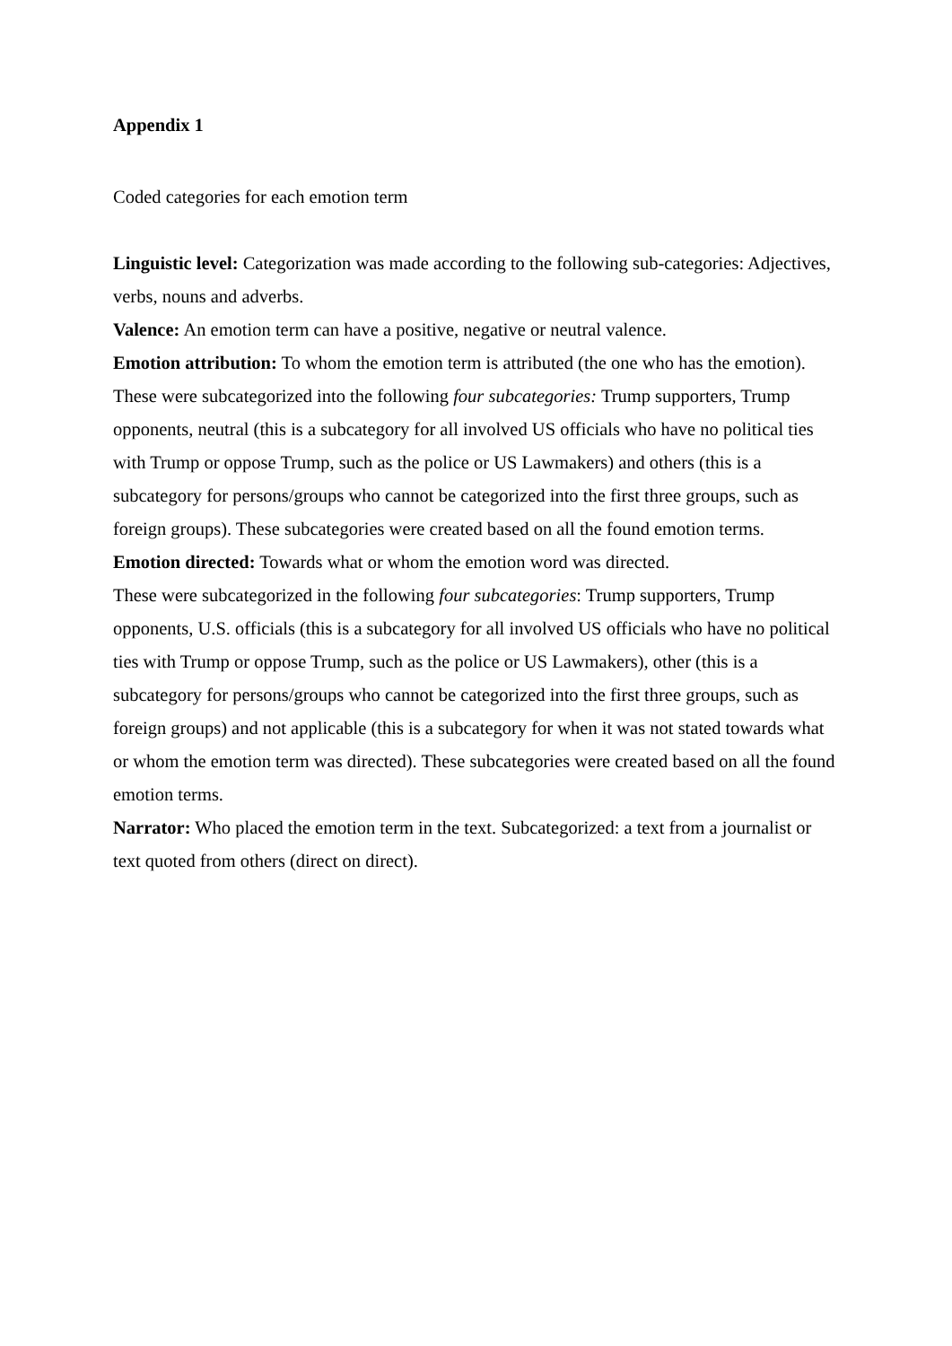Appendix 1
Coded categories for each emotion term
Linguistic level: Categorization was made according to the following sub-categories: Adjectives, verbs, nouns and adverbs.
Valence: An emotion term can have a positive, negative or neutral valence.
Emotion attribution: To whom the emotion term is attributed (the one who has the emotion). These were subcategorized into the following four subcategories: Trump supporters, Trump opponents, neutral (this is a subcategory for all involved US officials who have no political ties with Trump or oppose Trump, such as the police or US Lawmakers) and others (this is a subcategory for persons/groups who cannot be categorized into the first three groups, such as foreign groups). These subcategories were created based on all the found emotion terms.
Emotion directed: Towards what or whom the emotion word was directed.
These were subcategorized in the following four subcategories: Trump supporters, Trump opponents, U.S. officials (this is a subcategory for all involved US officials who have no political ties with Trump or oppose Trump, such as the police or US Lawmakers), other (this is a subcategory for persons/groups who cannot be categorized into the first three groups, such as foreign groups) and not applicable (this is a subcategory for when it was not stated towards what or whom the emotion term was directed). These subcategories were created based on all the found emotion terms.
Narrator: Who placed the emotion term in the text. Subcategorized: a text from a journalist or text quoted from others (direct on direct).